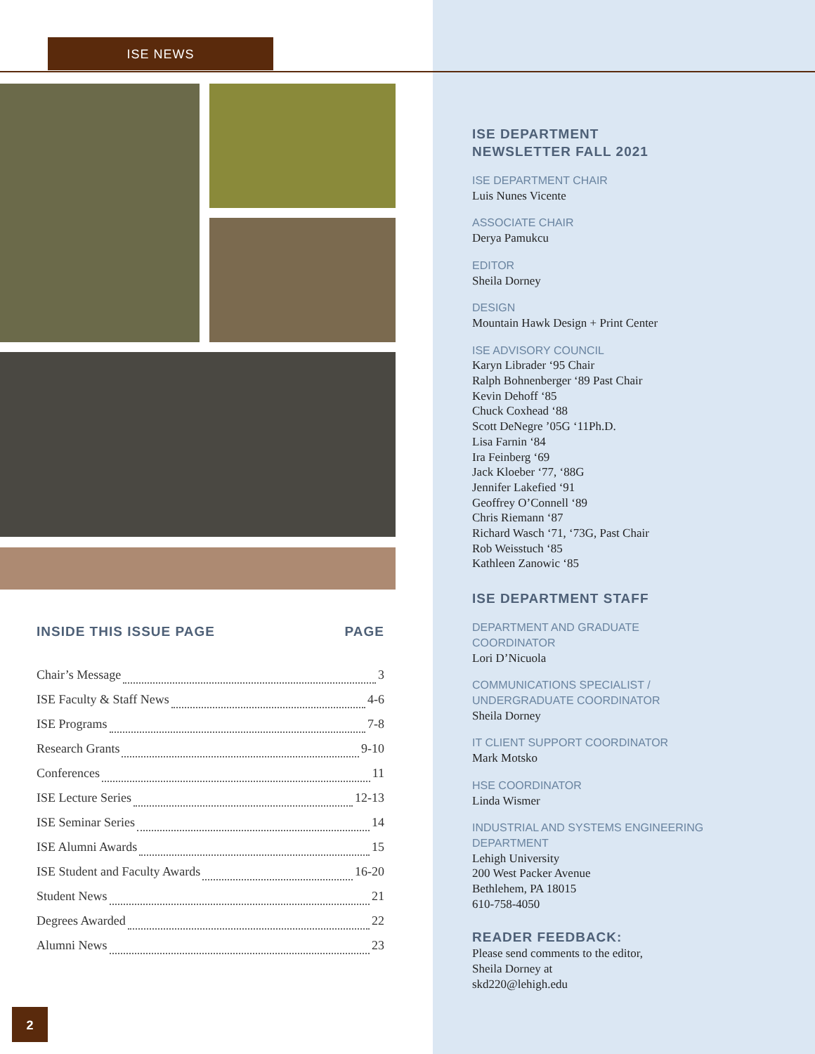ISE NEWS
INSIDE THIS ISSUE PAGE PAGE
Chair’s Message 3
ISE Faculty & Staff News 4-6
ISE Programs 7-8
Research Grants 9-10
Conferences 11
ISE Lecture Series 12-13
ISE Seminar Series 14
ISE Alumni Awards 15
ISE Student and Faculty Awards 16-20
Student News 21
Degrees Awarded 22
Alumni News 23
2
ISE DEPARTMENT
NEWSLETTER FALL 2021
ISE DEPARTMENT CHAIR
Luis Nunes Vicente
ASSOCIATE CHAIR
Derya Pamukcu
EDITOR
Sheila Dorney
DESIGN
Mountain Hawk Design + Print Center
ISE ADVISORY COUNCIL
Karyn Librader ‘95 Chair
Ralph Bohnenberger ‘89 Past Chair
Kevin Dehoff ‘85
Chuck Coxhead ‘88
Scott DeNegre ’05G ‘11Ph.D.
Lisa Farnin ‘84
Ira Feinberg ‘69
Jack Kloeber ‘77, ‘88G
Jennifer Lakefied ‘91
Geoffrey O’Connell ‘89
Chris Riemann ‘87
Richard Wasch ‘71, ‘73G, Past Chair
Rob Weisstuch ‘85
Kathleen Zanowic ‘85
ISE DEPARTMENT STAFF
DEPARTMENT AND GRADUATE
COORDINATOR
Lori D’Nicuola
COMMUNICATIONS SPECIALIST /
UNDERGRADUATE COORDINATOR
Sheila Dorney
IT CLIENT SUPPORT COORDINATOR
Mark Motsko
HSE COORDINATOR
Linda Wismer
INDUSTRIAL AND SYSTEMS ENGINEERING
DEPARTMENT
Lehigh University
200 West Packer Avenue
Bethlehem, PA 18015
610-758-4050
READER FEEDBACK:
Please send comments to the editor,
Sheila Dorney at
skd220@lehigh.edu